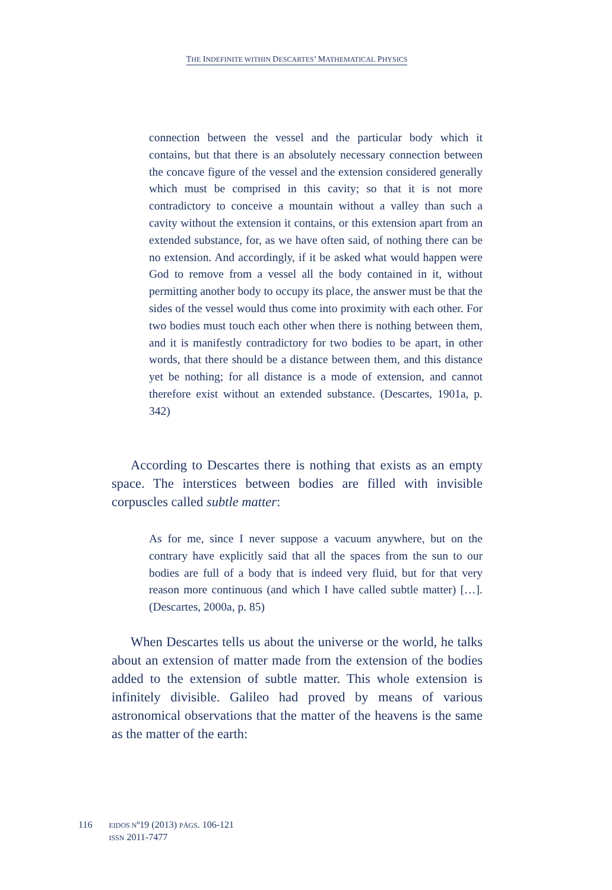THE INDEFINITE WITHIN DESCARTES’ MATHEMATICAL PHYSICS
connection between the vessel and the particular body which it contains, but that there is an absolutely necessary connection between the concave figure of the vessel and the extension considered generally which must be comprised in this cavity; so that it is not more contradictory to conceive a mountain without a valley than such a cavity without the extension it contains, or this extension apart from an extended substance, for, as we have often said, of nothing there can be no extension. And accordingly, if it be asked what would happen were God to remove from a vessel all the body contained in it, without permitting another body to occupy its place, the answer must be that the sides of the vessel would thus come into proximity with each other. For two bodies must touch each other when there is nothing between them, and it is manifestly contradictory for two bodies to be apart, in other words, that there should be a distance between them, and this distance yet be nothing; for all distance is a mode of extension, and cannot therefore exist without an extended substance. (Descartes, 1901a, p. 342)
According to Descartes there is nothing that exists as an empty space. The interstices between bodies are filled with invisible corpuscles called subtle matter:
As for me, since I never suppose a vacuum anywhere, but on the contrary have explicitly said that all the spaces from the sun to our bodies are full of a body that is indeed very fluid, but for that very reason more continuous (and which I have called subtle matter) […]. (Descartes, 2000a, p. 85)
When Descartes tells us about the universe or the world, he talks about an extension of matter made from the extension of the bodies added to the extension of subtle matter. This whole extension is infinitely divisible. Galileo had proved by means of various astronomical observations that the matter of the heavens is the same as the matter of the earth:
116
EIDOS Nº19 (2013) PÁGS. 106-121
ISSN 2011-7477